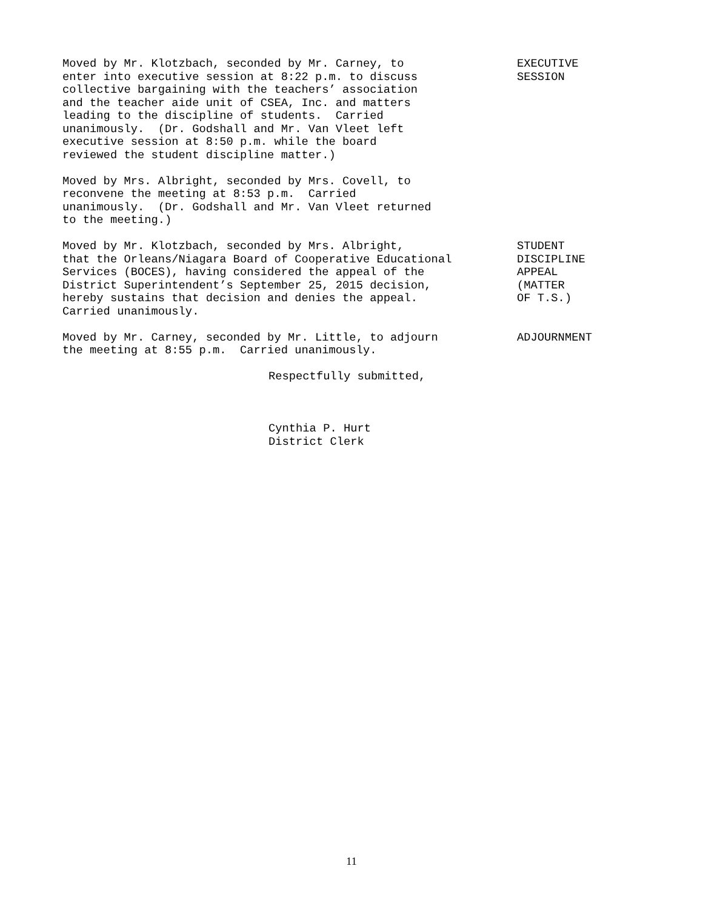Moved by Mr. Klotzbach, seconded by Mr. Carney, to enter into executive session at 8:22 p.m. to discuss collective bargaining with the teachers’ association and the teacher aide unit of CSEA, Inc. and matters leading to the discipline of students. Carried unanimously. (Dr. Godshall and Mr. Van Vleet left executive session at 8:50 p.m. while the board reviewed the student discipline matter.)
EXECUTIVE SESSION
Moved by Mrs. Albright, seconded by Mrs. Covell, to reconvene the meeting at 8:53 p.m. Carried unanimously. (Dr. Godshall and Mr. Van Vleet returned to the meeting.)
Moved by Mr. Klotzbach, seconded by Mrs. Albright, that the Orleans/Niagara Board of Cooperative Educational Services (BOCES), having considered the appeal of the District Superintendent’s September 25, 2015 decision, hereby sustains that decision and denies the appeal. Carried unanimously.
STUDENT DISCIPLINE APPEAL (MATTER OF T.S.)
Moved by Mr. Carney, seconded by Mr. Little, to adjourn the meeting at 8:55 p.m. Carried unanimously.
ADJOURNMENT
Respectfully submitted, Cynthia P. Hurt District Clerk
11